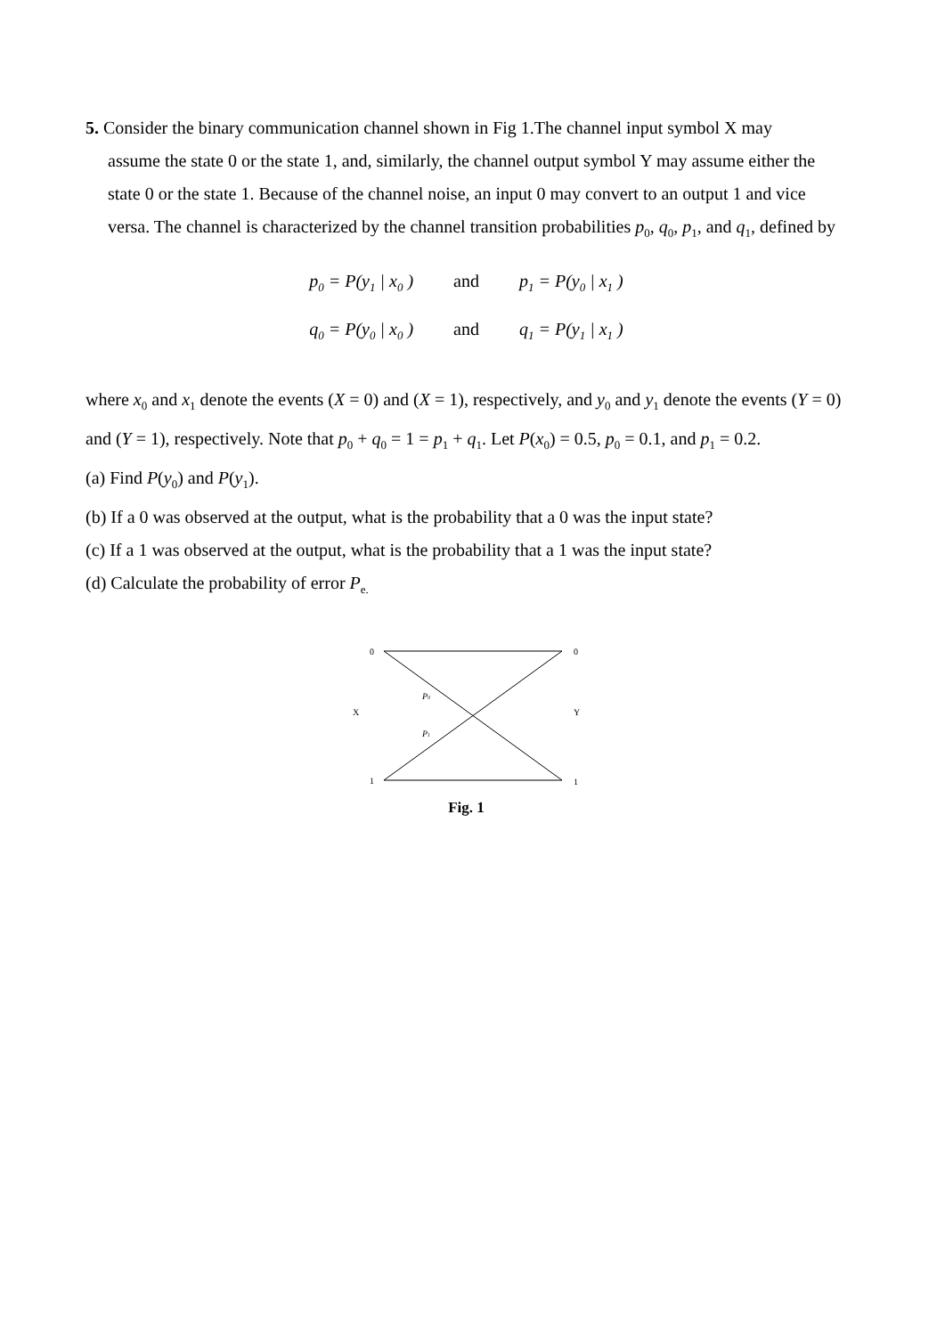5. Consider the binary communication channel shown in Fig 1.The channel input symbol X may
assume the state 0 or the state 1, and, similarly, the channel output symbol Y may assume either the state 0 or the state 1. Because of the channel noise, an input 0 may convert to an output 1 and vice versa. The channel is characterized by the channel transition probabilities p<sub>0</sub>, q<sub>0</sub>, p<sub>1</sub>, and q<sub>1</sub>, defined by
p<sub>0</sub> = P(y<sub>1</sub> | x<sub>0</sub> ) and p<sub>1</sub> = P(y<sub>0</sub> | x<sub>1</sub> )
q<sub>0</sub> = P(y<sub>0</sub> | x<sub>0</sub> ) and q<sub>1</sub> = P(y<sub>1</sub> | x<sub>1</sub> )
where x<sub>0</sub> and x<sub>1</sub> denote the events (X = 0) and (X = 1), respectively, and y<sub>0</sub> and y<sub>1</sub> denote the events (Y = 0) and (Y = 1), respectively. Note that p<sub>0</sub> + q<sub>0</sub> = 1 = p<sub>1</sub> + q<sub>1</sub>. Let P(x<sub>0</sub>) = 0.5, p<sub>0</sub> = 0.1, and p<sub>1</sub> = 0.2.
(a) Find P(y<sub>0</sub>) and P(y<sub>1</sub>).
(b) If a 0 was observed at the output, what is the probability that a 0 was the input state?
(c) If a 1 was observed at the output, what is the probability that a 1 was the input state?
(d) Calculate the probability of error P<sub>e.</sub>
0
0
X
Y
P0
P1
1
1
Fig. 1